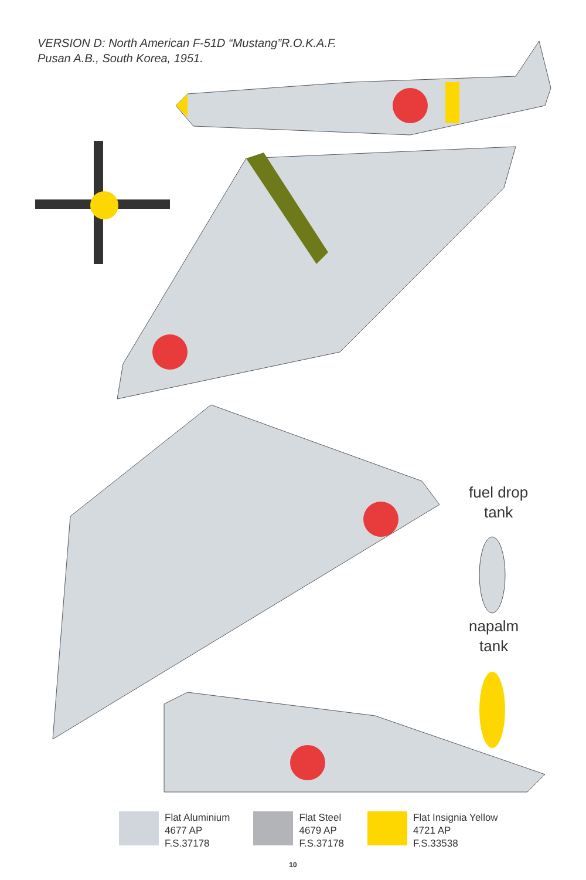VERSION D: North American F-51D “Mustang”R.O.K.A.F.
Pusan A.B., South Korea, 1951.
fuel drop
tank
napalm
tank
Flat Aluminium
4677 AP
F.S.37178
Flat Steel
4679 AP
F.S.37178
Flat Insignia Yellow
4721 AP
F.S.33538
10